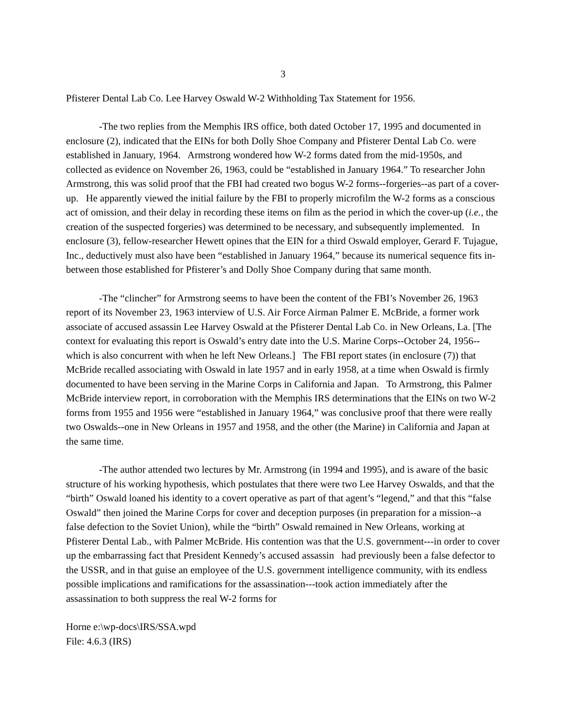3
Pfisterer Dental Lab Co. Lee Harvey Oswald W-2 Withholding Tax Statement for 1956.
-The two replies from the Memphis IRS office, both dated October 17, 1995 and documented in enclosure (2), indicated that the EINs for both Dolly Shoe Company and Pfisterer Dental Lab Co. were established in January, 1964. Armstrong wondered how W-2 forms dated from the mid-1950s, and collected as evidence on November 26, 1963, could be “established in January 1964.” To researcher John Armstrong, this was solid proof that the FBI had created two bogus W-2 forms--forgeries--as part of a cover-up. He apparently viewed the initial failure by the FBI to properly microfilm the W-2 forms as a conscious act of omission, and their delay in recording these items on film as the period in which the cover-up (i.e., the creation of the suspected forgeries) was determined to be necessary, and subsequently implemented. In enclosure (3), fellow-researcher Hewett opines that the EIN for a third Oswald employer, Gerard F. Tujague, Inc., deductively must also have been “established in January 1964,” because its numerical sequence fits in-between those established for Pfisterer’s and Dolly Shoe Company during that same month.
-The “clincher” for Armstrong seems to have been the content of the FBI’s November 26, 1963 report of its November 23, 1963 interview of U.S. Air Force Airman Palmer E. McBride, a former work associate of accused assassin Lee Harvey Oswald at the Pfisterer Dental Lab Co. in New Orleans, La. [The context for evaluating this report is Oswald’s entry date into the U.S. Marine Corps--October 24, 1956--which is also concurrent with when he left New Orleans.] The FBI report states (in enclosure (7)) that McBride recalled associating with Oswald in late 1957 and in early 1958, at a time when Oswald is firmly documented to have been serving in the Marine Corps in California and Japan. To Armstrong, this Palmer McBride interview report, in corroboration with the Memphis IRS determinations that the EINs on two W-2 forms from 1955 and 1956 were “established in January 1964,” was conclusive proof that there were really two Oswalds--one in New Orleans in 1957 and 1958, and the other (the Marine) in California and Japan at the same time.
-The author attended two lectures by Mr. Armstrong (in 1994 and 1995), and is aware of the basic structure of his working hypothesis, which postulates that there were two Lee Harvey Oswalds, and that the “birth” Oswald loaned his identity to a covert operative as part of that agent’s “legend,” and that this “false Oswald” then joined the Marine Corps for cover and deception purposes (in preparation for a mission--a false defection to the Soviet Union), while the “birth” Oswald remained in New Orleans, working at Pfisterer Dental Lab., with Palmer McBride. His contention was that the U.S. government---in order to cover up the embarrassing fact that President Kennedy’s accused assassin had previously been a false defector to the USSR, and in that guise an employee of the U.S. government intelligence community, with its endless possible implications and ramifications for the assassination---took action immediately after the assassination to both suppress the real W-2 forms for
Horne e:\wp-docs\IRS/SSA.wpd
File: 4.6.3 (IRS)